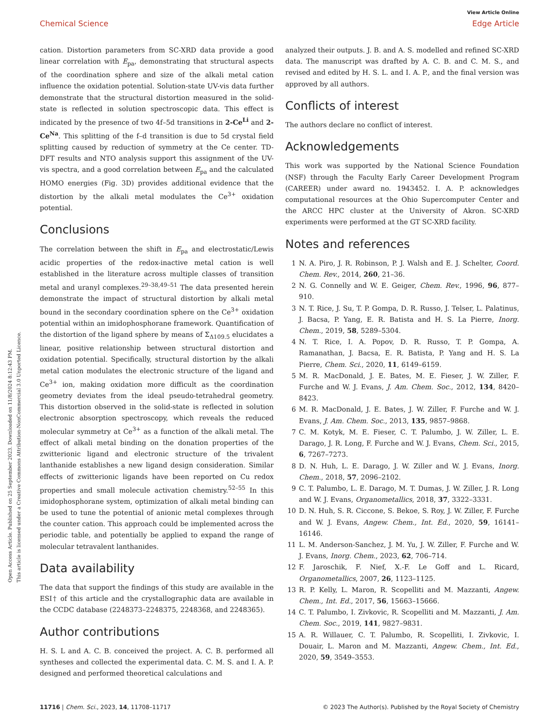View Article Online
Chemical Science Edge Article
Open Access Article. Published on 25 September 2023. Downloaded on 11/8/2024 8:12:43 PM.
This article is licensed under a Creative Commons Attribution-NonCommercial 3.0 Unported Licence.
cation. Distortion parameters from SC-XRD data provide a good linear correlation with E<sub>pa</sub>, demonstrating that structural aspects of the coordination sphere and size of the alkali metal cation influence the oxidation potential. Solution-state UV-vis data further demonstrate that the structural distortion measured in the solid-state is reflected in solution spectroscopic data. This effect is indicated by the presence of two 4f–5d transitions in 2-Ce<sup>Li</sup> and 2-Ce<sup>Na</sup>. This splitting of the f–d transition is due to 5d crystal field splitting caused by reduction of symmetry at the Ce center. TD-DFT results and NTO analysis support this assignment of the UV-vis spectra, and a good correlation between E<sub>pa</sub> and the calculated HOMO energies (Fig. 3D) provides additional evidence that the distortion by the alkali metal modulates the Ce<sup>3+</sup> oxidation potential.
Conclusions
The correlation between the shift in E<sub>pa</sub> and electrostatic/Lewis acidic properties of the redox-inactive metal cation is well established in the literature across multiple classes of transition metal and uranyl complexes.<sup>29–38,49–51</sup> The data presented herein demonstrate the impact of structural distortion by alkali metal bound in the secondary coordination sphere on the Ce<sup>3+</sup> oxidation potential within an imidophosphorane framework. Quantification of the distortion of the ligand sphere by means of Σ<sub>Δ109.5</sub> elucidates a linear, positive relationship between structural distortion and oxidation potential. Specifically, structural distortion by the alkali metal cation modulates the electronic structure of the ligand and Ce<sup>3+</sup> ion, making oxidation more difficult as the coordination geometry deviates from the ideal pseudo-tetrahedral geometry. This distortion observed in the solid-state is reflected in solution electronic absorption spectroscopy, which reveals the reduced molecular symmetry at Ce<sup>3+</sup> as a function of the alkali metal. The effect of alkali metal binding on the donation properties of the zwitterionic ligand and electronic structure of the trivalent lanthanide establishes a new ligand design consideration. Similar effects of zwitterionic ligands have been reported on Cu redox properties and small molecule activation chemistry.<sup>52–55</sup> In this imidophosphorane system, optimization of alkali metal binding can be used to tune the potential of anionic metal complexes through the counter cation. This approach could be implemented across the periodic table, and potentially be applied to expand the range of molecular tetravalent lanthanides.
Data availability
The data that support the findings of this study are available in the ESI† of this article and the crystallographic data are available in the CCDC database (2248373–2248375, 2248368, and 2248365).
Author contributions
H. S. L and A. C. B. conceived the project. A. C. B. performed all syntheses and collected the experimental data. C. M. S. and I. A. P. designed and performed theoretical calculations and
analyzed their outputs. J. B. and A. S. modelled and refined SC-XRD data. The manuscript was drafted by A. C. B. and C. M. S., and revised and edited by H. S. L. and I. A. P., and the final version was approved by all authors.
Conflicts of interest
The authors declare no conflict of interest.
Acknowledgements
This work was supported by the National Science Foundation (NSF) through the Faculty Early Career Development Program (CAREER) under award no. 1943452. I. A. P. acknowledges computational resources at the Ohio Supercomputer Center and the ARCC HPC cluster at the University of Akron. SC-XRD experiments were performed at the GT SC-XRD facility.
Notes and references
1 N. A. Piro, J. R. Robinson, P. J. Walsh and E. J. Schelter, Coord. Chem. Rev., 2014, 260, 21–36.
2 N. G. Connelly and W. E. Geiger, Chem. Rev., 1996, 96, 877–910.
3 N. T. Rice, J. Su, T. P. Gompa, D. R. Russo, J. Telser, L. Palatinus, J. Bacsa, P. Yang, E. R. Batista and H. S. La Pierre, Inorg. Chem., 2019, 58, 5289–5304.
4 N. T. Rice, I. A. Popov, D. R. Russo, T. P. Gompa, A. Ramanathan, J. Bacsa, E. R. Batista, P. Yang and H. S. La Pierre, Chem. Sci., 2020, 11, 6149–6159.
5 M. R. MacDonald, J. E. Bates, M. E. Fieser, J. W. Ziller, F. Furche and W. J. Evans, J. Am. Chem. Soc., 2012, 134, 8420–8423.
6 M. R. MacDonald, J. E. Bates, J. W. Ziller, F. Furche and W. J. Evans, J. Am. Chem. Soc., 2013, 135, 9857–9868.
7 C. M. Kotyk, M. E. Fieser, C. T. Palumbo, J. W. Ziller, L. E. Darago, J. R. Long, F. Furche and W. J. Evans, Chem. Sci., 2015, 6, 7267–7273.
8 D. N. Huh, L. E. Darago, J. W. Ziller and W. J. Evans, Inorg. Chem., 2018, 57, 2096–2102.
9 C. T. Palumbo, L. E. Darago, M. T. Dumas, J. W. Ziller, J. R. Long and W. J. Evans, Organometallics, 2018, 37, 3322–3331.
10 D. N. Huh, S. R. Ciccone, S. Bekoe, S. Roy, J. W. Ziller, F. Furche and W. J. Evans, Angew. Chem., Int. Ed., 2020, 59, 16141–16146.
11 L. M. Anderson-Sanchez, J. M. Yu, J. W. Ziller, F. Furche and W. J. Evans, Inorg. Chem., 2023, 62, 706–714.
12 F. Jaroschik, F. Nief, X.-F. Le Goff and L. Ricard, Organometallics, 2007, 26, 1123–1125.
13 R. P. Kelly, L. Maron, R. Scopelliti and M. Mazzanti, Angew. Chem., Int. Ed., 2017, 56, 15663–15666.
14 C. T. Palumbo, I. Zivkovic, R. Scopelliti and M. Mazzanti, J. Am. Chem. Soc., 2019, 141, 9827–9831.
15 A. R. Willauer, C. T. Palumbo, R. Scopelliti, I. Zivkovic, I. Douair, L. Maron and M. Mazzanti, Angew. Chem., Int. Ed., 2020, 59, 3549–3553.
11716 | Chem. Sci., 2023, 14, 11708–11717 © 2023 The Author(s). Published by the Royal Society of Chemistry